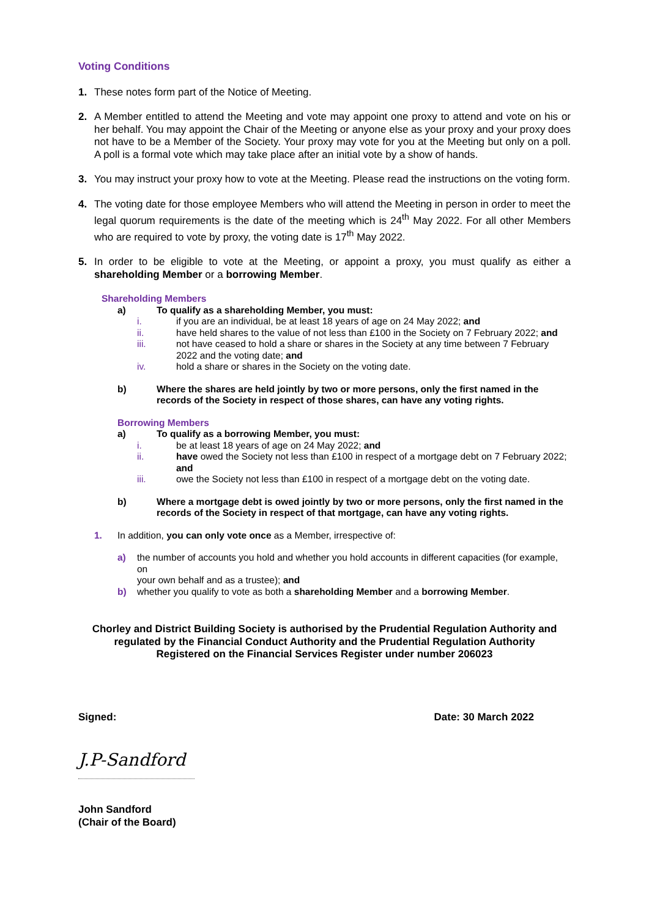Voting Conditions
1. These notes form part of the Notice of Meeting.
2. A Member entitled to attend the Meeting and vote may appoint one proxy to attend and vote on his or her behalf. You may appoint the Chair of the Meeting or anyone else as your proxy and your proxy does not have to be a Member of the Society. Your proxy may vote for you at the Meeting but only on a poll. A poll is a formal vote which may take place after an initial vote by a show of hands.
3. You may instruct your proxy how to vote at the Meeting. Please read the instructions on the voting form.
4. The voting date for those employee Members who will attend the Meeting in person in order to meet the legal quorum requirements is the date of the meeting which is 24<sup>th</sup> May 2022. For all other Members who are required to vote by proxy, the voting date is 17<sup>th</sup> May 2022.
5. In order to be eligible to vote at the Meeting, or appoint a proxy, you must qualify as either a shareholding Member or a borrowing Member.
Shareholding Members
a) To qualify as a shareholding Member, you must:
i. if you are an individual, be at least 18 years of age on 24 May 2022; and
ii. have held shares to the value of not less than £100 in the Society on 7 February 2022; and
iii. not have ceased to hold a share or shares in the Society at any time between 7 February 2022 and the voting date; and
iv. hold a share or shares in the Society on the voting date.
b) Where the shares are held jointly by two or more persons, only the first named in the records of the Society in respect of those shares, can have any voting rights.
Borrowing Members
a) To qualify as a borrowing Member, you must:
i. be at least 18 years of age on 24 May 2022; and
ii. have owed the Society not less than £100 in respect of a mortgage debt on 7 February 2022;
and
iii. owe the Society not less than £100 in respect of a mortgage debt on the voting date.
b) Where a mortgage debt is owed jointly by two or more persons, only the first named in the records of the Society in respect of that mortgage, can have any voting rights.
1. In addition, you can only vote once as a Member, irrespective of:
a) the number of accounts you hold and whether you hold accounts in different capacities (for example, on
your own behalf and as a trustee); and
b) whether you qualify to vote as both a shareholding Member and a borrowing Member.
Chorley and District Building Society is authorised by the Prudential Regulation Authority and regulated by the Financial Conduct Authority and the Prudential Regulation Authority
Registered on the Financial Services Register under number 206023
Signed: Date: 30 March 2022
J.P-Sandford
John Sandford
(Chair of the Board)